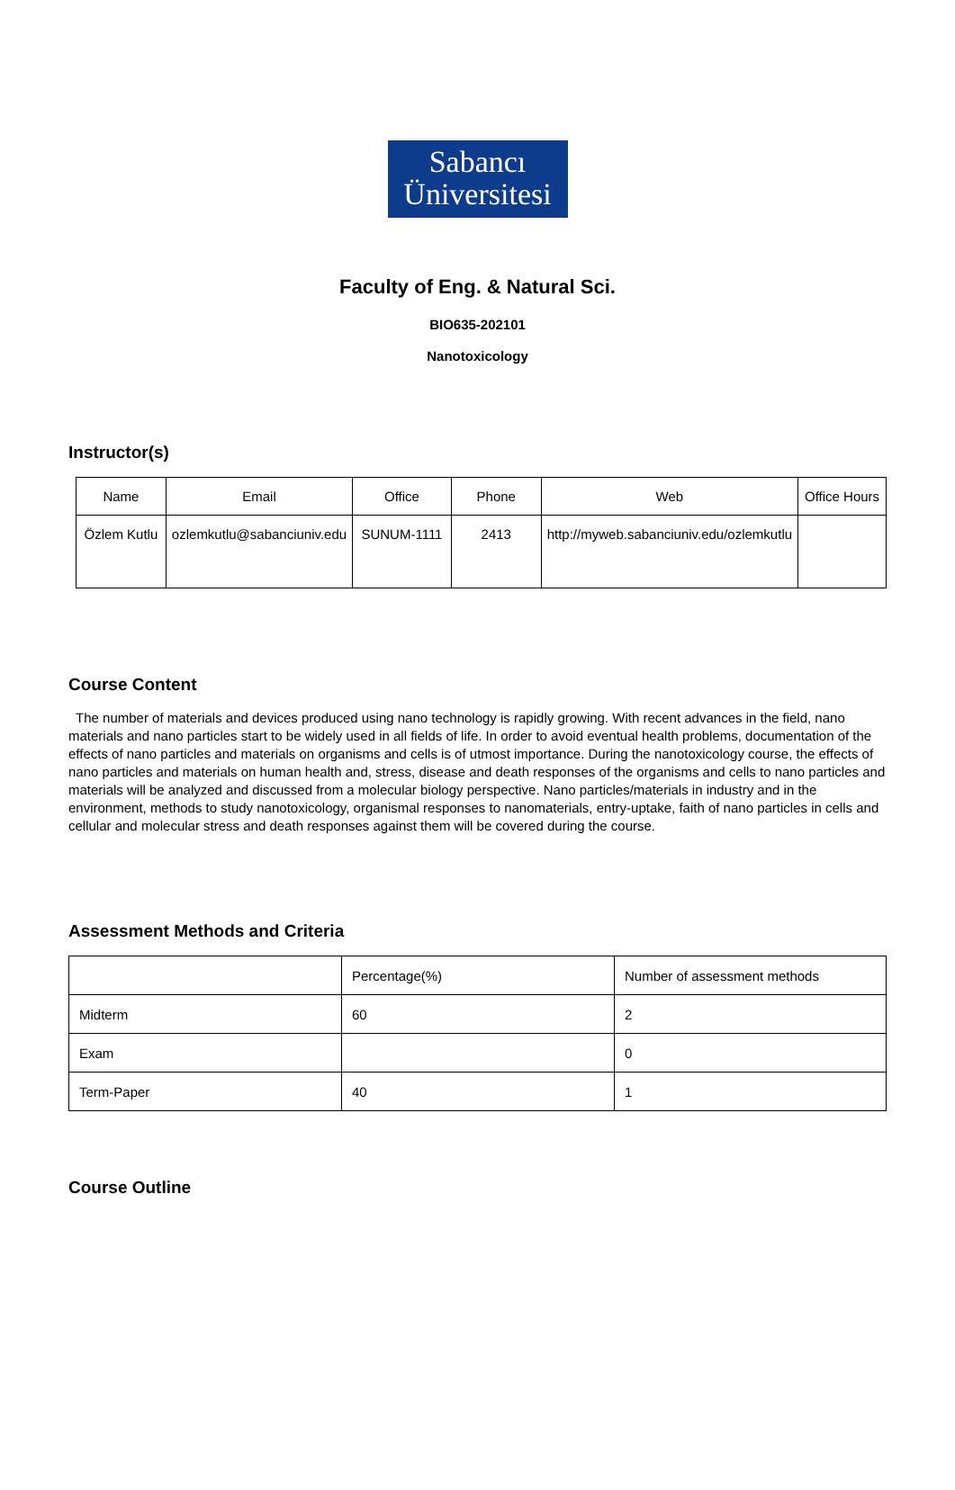Sabancı
Üniversitesi
Faculty of Eng. & Natural Sci.
BIO635-202101
Nanotoxicology
Instructor(s)
| Name | Email | Office | Phone | Web | Office Hours |
| --- | --- | --- | --- | --- | --- |
| Özlem Kutlu | ozlemkutlu@sabanciuniv.edu | SUNUM-1111 | 2413 | http://myweb.sabanciuniv.edu/ozlemkutlu | |
Course Content
The number of materials and devices produced using nano technology is rapidly growing. With recent advances in the field, nano materials and nano particles start to be widely used in all fields of life. In order to avoid eventual health problems, documentation of the effects of nano particles and materials on organisms and cells is of utmost importance. During the nanotoxicology course, the effects of nano particles and materials on human health and, stress, disease and death responses of the organisms and cells to nano particles and materials will be analyzed and discussed from a molecular biology perspective. Nano particles/materials in industry and in the environment, methods to study nanotoxicology, organismal responses to nanomaterials, entry-uptake, faith of nano particles in cells and cellular and molecular stress and death responses against them will be covered during the course.
Assessment Methods and Criteria
| | Percentage(%) | Number of assessment methods |
| --- | --- | --- |
| Midterm | 60 | 2 |
| Exam | | 0 |
| Term-Paper | 40 | 1 |
Course Outline